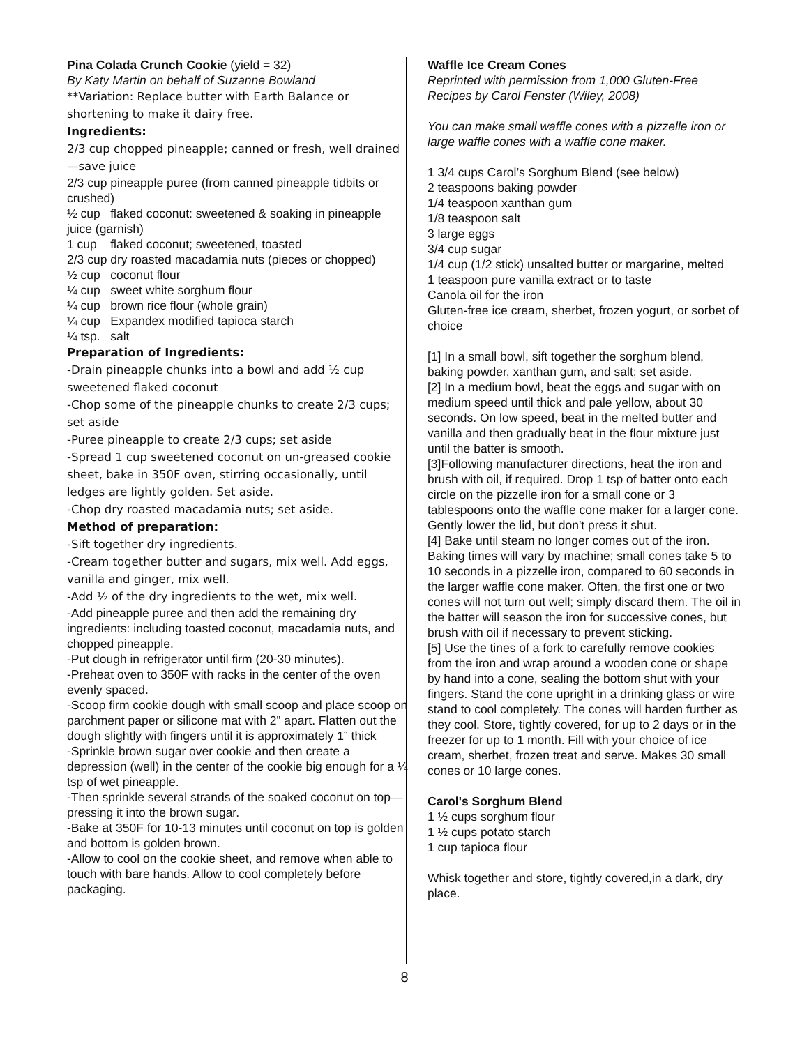Pina Colada Crunch Cookie (yield = 32)
By Katy Martin on behalf of Suzanne Bowland
**Variation: Replace butter with Earth Balance or shortening to make it dairy free.
Ingredients:
2/3 cup chopped pineapple; canned or fresh, well drained—save juice
2/3 cup pineapple puree (from canned pineapple tidbits or crushed)
½ cup flaked coconut: sweetened & soaking in pineapple juice (garnish)
1 cup flaked coconut; sweetened, toasted
2/3 cup dry roasted macadamia nuts (pieces or chopped)
½ cup coconut flour
¼ cup sweet white sorghum flour
¼ cup brown rice flour (whole grain)
¼ cup Expandex modified tapioca starch
¼ tsp. salt
Preparation of Ingredients:
-Drain pineapple chunks into a bowl and add ½ cup sweetened flaked coconut
-Chop some of the pineapple chunks to create 2/3 cups; set aside
-Puree pineapple to create 2/3 cups; set aside
-Spread 1 cup sweetened coconut on un-greased cookie sheet, bake in 350F oven, stirring occasionally, until ledges are lightly golden. Set aside.
-Chop dry roasted macadamia nuts; set aside.
Method of preparation:
-Sift together dry ingredients.
-Cream together butter and sugars, mix well. Add eggs, vanilla and ginger, mix well.
-Add ½ of the dry ingredients to the wet, mix well.
-Add pineapple puree and then add the remaining dry ingredients: including toasted coconut, macadamia nuts, and chopped pineapple.
-Put dough in refrigerator until firm (20-30 minutes).
-Preheat oven to 350F with racks in the center of the oven evenly spaced.
-Scoop firm cookie dough with small scoop and place scoop on parchment paper or silicone mat with 2” apart. Flatten out the dough slightly with fingers until it is approximately 1” thick
-Sprinkle brown sugar over cookie and then create a depression (well) in the center of the cookie big enough for a ¼ tsp of wet pineapple.
-Then sprinkle several strands of the soaked coconut on top—pressing it into the brown sugar.
-Bake at 350F for 10-13 minutes until coconut on top is golden and bottom is golden brown.
-Allow to cool on the cookie sheet, and remove when able to touch with bare hands. Allow to cool completely before packaging.
Waffle Ice Cream Cones
Reprinted with permission from 1,000 Gluten-Free Recipes by Carol Fenster (Wiley, 2008)
You can make small waffle cones with a pizzelle iron or large waffle cones with a waffle cone maker.
1 3/4 cups Carol’s Sorghum Blend (see below)
2 teaspoons baking powder
1/4 teaspoon xanthan gum
1/8 teaspoon salt
3 large eggs
3/4 cup sugar
1/4 cup (1/2 stick) unsalted butter or margarine, melted
1 teaspoon pure vanilla extract or to taste
Canola oil for the iron
Gluten-free ice cream, sherbet, frozen yogurt, or sorbet of choice
[1] In a small bowl, sift together the sorghum blend, baking powder, xanthan gum, and salt; set aside.
[2] In a medium bowl, beat the eggs and sugar with on medium speed until thick and pale yellow, about 30 seconds. On low speed, beat in the melted butter and vanilla and then gradually beat in the flour mixture just until the batter is smooth.
[3]Following manufacturer directions, heat the iron and brush with oil, if required. Drop 1 tsp of batter onto each circle on the pizzelle iron for a small cone or 3 tablespoons onto the waffle cone maker for a larger cone. Gently lower the lid, but don't press it shut.
[4] Bake until steam no longer comes out of the iron. Baking times will vary by machine; small cones take 5 to 10 seconds in a pizzelle iron, compared to 60 seconds in the larger waffle cone maker. Often, the first one or two cones will not turn out well; simply discard them. The oil in the batter will season the iron for successive cones, but brush with oil if necessary to prevent sticking.
[5] Use the tines of a fork to carefully remove cookies from the iron and wrap around a wooden cone or shape by hand into a cone, sealing the bottom shut with your fingers. Stand the cone upright in a drinking glass or wire stand to cool completely. The cones will harden further as they cool. Store, tightly covered, for up to 2 days or in the freezer for up to 1 month. Fill with your choice of ice cream, sherbet, frozen treat and serve. Makes 30 small cones or 10 large cones.
Carol's Sorghum Blend
1 ½ cups sorghum flour
1 ½ cups potato starch
1 cup tapioca flour
Whisk together and store, tightly covered,in a dark, dry place.
8